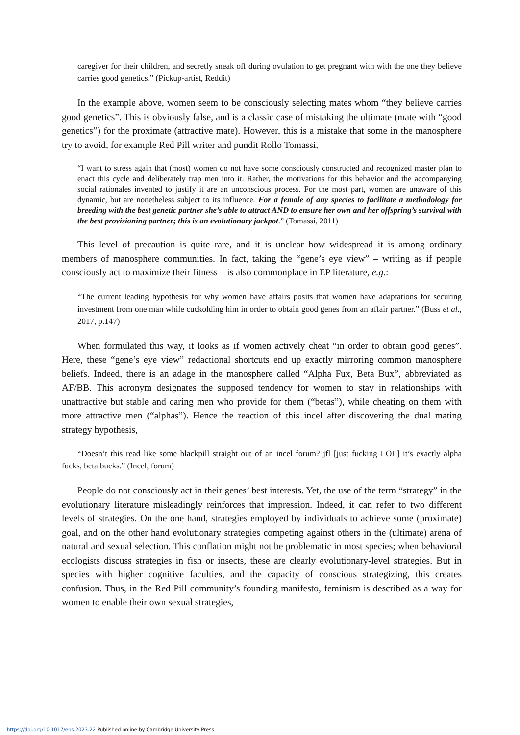caregiver for their children, and secretly sneak off during ovulation to get pregnant with with the one they believe carries good genetics.” (Pickup-artist, Reddit)
In the example above, women seem to be consciously selecting mates whom “they believe carries good genetics”. This is obviously false, and is a classic case of mistaking the ultimate (mate with “good genetics”) for the proximate (attractive mate). However, this is a mistake that some in the manosphere try to avoid, for example Red Pill writer and pundit Rollo Tomassi,
“I want to stress again that (most) women do not have some consciously constructed and recognized master plan to enact this cycle and deliberately trap men into it. Rather, the motivations for this behavior and the accompanying social rationales invented to justify it are an unconscious process. For the most part, women are unaware of this dynamic, but are nonetheless subject to its influence. For a female of any species to facilitate a methodology for breeding with the best genetic partner she’s able to attract AND to ensure her own and her offspring’s survival with the best provisioning partner; this is an evolutionary jackpot.” (Tomassi, 2011)
This level of precaution is quite rare, and it is unclear how widespread it is among ordinary members of manosphere communities. In fact, taking the “gene’s eye view” – writing as if people consciously act to maximize their fitness – is also commonplace in EP literature, e.g.:
“The current leading hypothesis for why women have affairs posits that women have adaptations for securing investment from one man while cuckolding him in order to obtain good genes from an affair partner.” (Buss et al., 2017, p.147)
When formulated this way, it looks as if women actively cheat “in order to obtain good genes”. Here, these “gene’s eye view” redactional shortcuts end up exactly mirroring common manosphere beliefs. Indeed, there is an adage in the manosphere called “Alpha Fux, Beta Bux”, abbreviated as AF/BB. This acronym designates the supposed tendency for women to stay in relationships with unattractive but stable and caring men who provide for them (“betas”), while cheating on them with more attractive men (“alphas”). Hence the reaction of this incel after discovering the dual mating strategy hypothesis,
“Doesn’t this read like some blackpill straight out of an incel forum? jfl [just fucking LOL] it’s exactly alpha fucks, beta bucks.” (Incel, forum)
People do not consciously act in their genes’ best interests. Yet, the use of the term “strategy” in the evolutionary literature misleadingly reinforces that impression. Indeed, it can refer to two different levels of strategies. On the one hand, strategies employed by individuals to achieve some (proximate) goal, and on the other hand evolutionary strategies competing against others in the (ultimate) arena of natural and sexual selection. This conflation might not be problematic in most species; when behavioral ecologists discuss strategies in fish or insects, these are clearly evolutionary-level strategies. But in species with higher cognitive faculties, and the capacity of conscious strategizing, this creates confusion. Thus, in the Red Pill community’s founding manifesto, feminism is described as a way for women to enable their own sexual strategies,
https://doi.org/10.1017/ehs.2023.22 Published online by Cambridge University Press